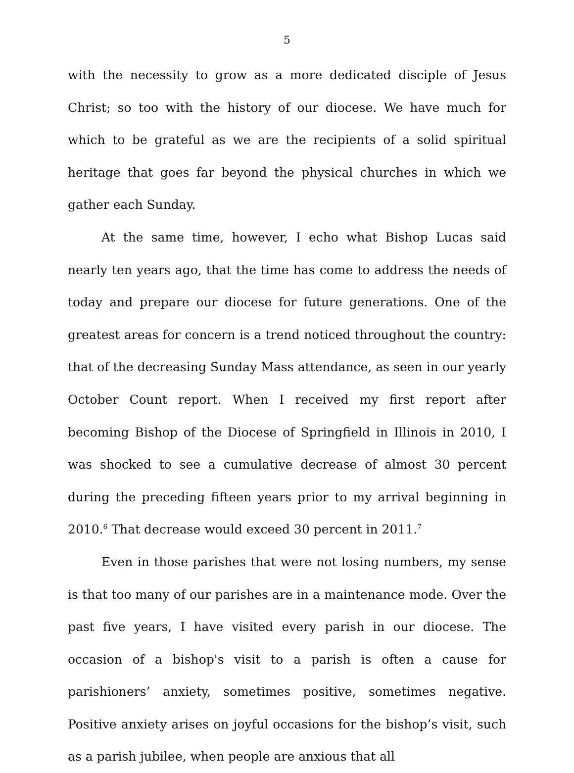5
with the necessity to grow as a more dedicated disciple of Jesus Christ; so too with the history of our diocese. We have much for which to be grateful as we are the recipients of a solid spiritual heritage that goes far beyond the physical churches in which we gather each Sunday.
At the same time, however, I echo what Bishop Lucas said nearly ten years ago, that the time has come to address the needs of today and prepare our diocese for future generations. One of the greatest areas for concern is a trend noticed throughout the country: that of the decreasing Sunday Mass attendance, as seen in our yearly October Count report. When I received my first report after becoming Bishop of the Diocese of Springfield in Illinois in 2010, I was shocked to see a cumulative decrease of almost 30 percent during the preceding fifteen years prior to my arrival beginning in 2010.<sup>6</sup> That decrease would exceed 30 percent in 2011.<sup>7</sup>
Even in those parishes that were not losing numbers, my sense is that too many of our parishes are in a maintenance mode. Over the past five years, I have visited every parish in our diocese. The occasion of a bishop's visit to a parish is often a cause for parishioners’ anxiety, sometimes positive, sometimes negative. Positive anxiety arises on joyful occasions for the bishop’s visit, such as a parish jubilee, when people are anxious that all